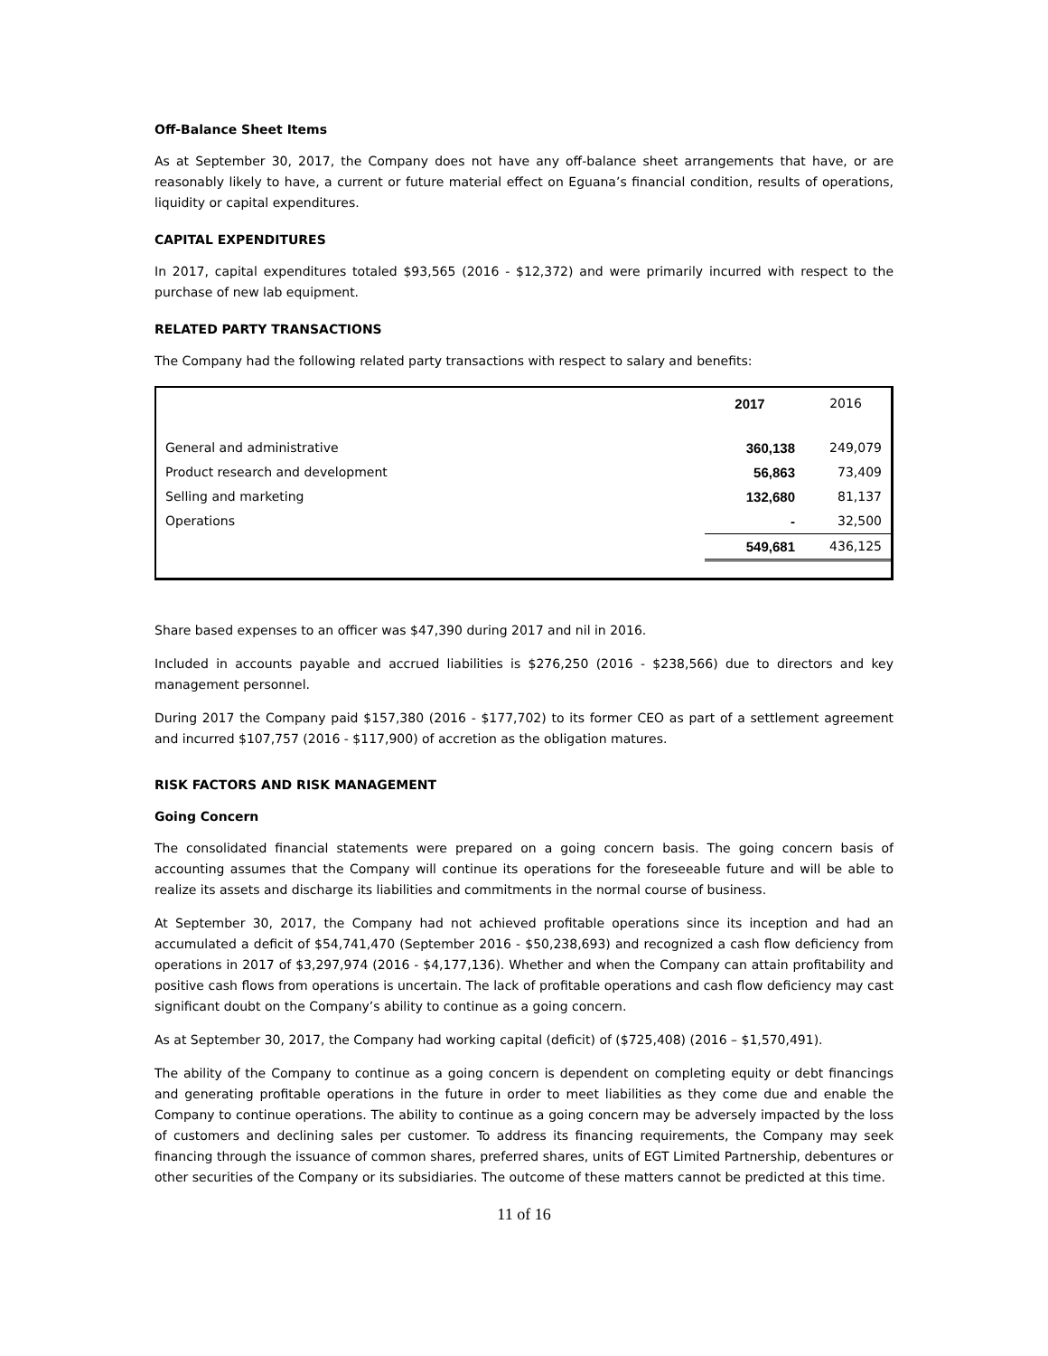Off-Balance Sheet Items
As at September 30, 2017, the Company does not have any off-balance sheet arrangements that have, or are reasonably likely to have, a current or future material effect on Eguana’s financial condition, results of operations, liquidity or capital expenditures.
CAPITAL EXPENDITURES
In 2017, capital expenditures totaled $93,565 (2016 - $12,372) and were primarily incurred with respect to the purchase of new lab equipment.
RELATED PARTY TRANSACTIONS
The Company had the following related party transactions with respect to salary and benefits:
| | 2017 | 2016 |
| --- | --- | --- |
| General and administrative | 360,138 | 249,079 |
| Product research and development | 56,863 | 73,409 |
| Selling and marketing | 132,680 | 81,137 |
| Operations | - | 32,500 |
| | 549,681 | 436,125 |
Share based expenses to an officer was $47,390 during 2017 and nil in 2016.
Included in accounts payable and accrued liabilities is $276,250 (2016 - $238,566) due to directors and key management personnel.
During 2017 the Company paid $157,380 (2016 - $177,702) to its former CEO as part of a settlement agreement and incurred $107,757 (2016 - $117,900) of accretion as the obligation matures.
RISK FACTORS AND RISK MANAGEMENT
Going Concern
The consolidated financial statements were prepared on a going concern basis. The going concern basis of accounting assumes that the Company will continue its operations for the foreseeable future and will be able to realize its assets and discharge its liabilities and commitments in the normal course of business.
At September 30, 2017, the Company had not achieved profitable operations since its inception and had an accumulated a deficit of $54,741,470 (September 2016 - $50,238,693) and recognized a cash flow deficiency from operations in 2017 of $3,297,974 (2016 - $4,177,136). Whether and when the Company can attain profitability and positive cash flows from operations is uncertain. The lack of profitable operations and cash flow deficiency may cast significant doubt on the Company’s ability to continue as a going concern.
As at September 30, 2017, the Company had working capital (deficit) of ($725,408) (2016 – $1,570,491).
The ability of the Company to continue as a going concern is dependent on completing equity or debt financings and generating profitable operations in the future in order to meet liabilities as they come due and enable the Company to continue operations. The ability to continue as a going concern may be adversely impacted by the loss of customers and declining sales per customer. To address its financing requirements, the Company may seek financing through the issuance of common shares, preferred shares, units of EGT Limited Partnership, debentures or other securities of the Company or its subsidiaries. The outcome of these matters cannot be predicted at this time.
11 of 16